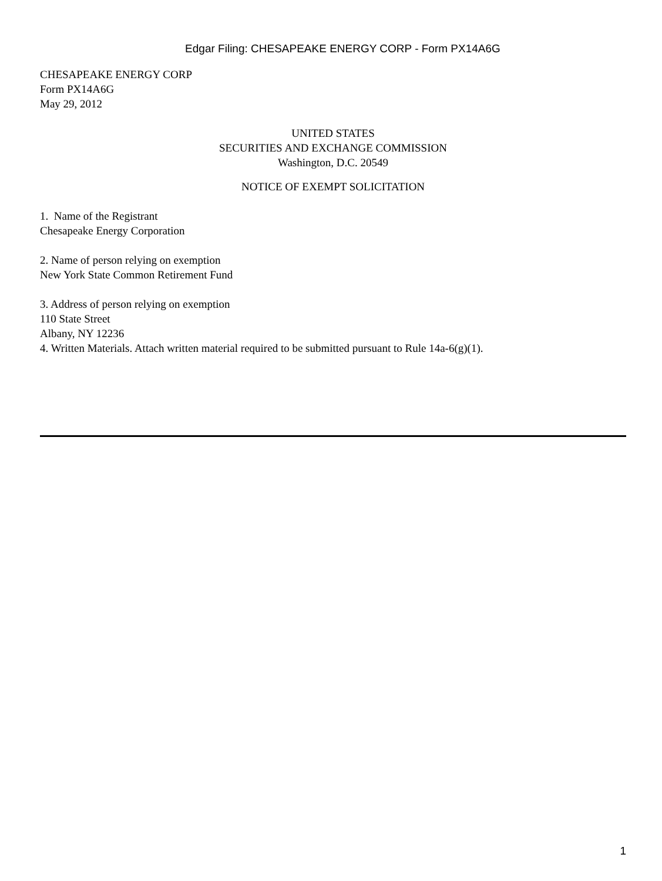Edgar Filing: CHESAPEAKE ENERGY CORP - Form PX14A6G
CHESAPEAKE ENERGY CORP
Form PX14A6G
May 29, 2012
UNITED STATES
SECURITIES AND EXCHANGE COMMISSION
Washington, D.C. 20549
NOTICE OF EXEMPT SOLICITATION
1. Name of the Registrant
Chesapeake Energy Corporation
2. Name of person relying on exemption
New York State Common Retirement Fund
3. Address of person relying on exemption
110 State Street
Albany, NY 12236
4. Written Materials. Attach written material required to be submitted pursuant to Rule 14a-6(g)(1).
1